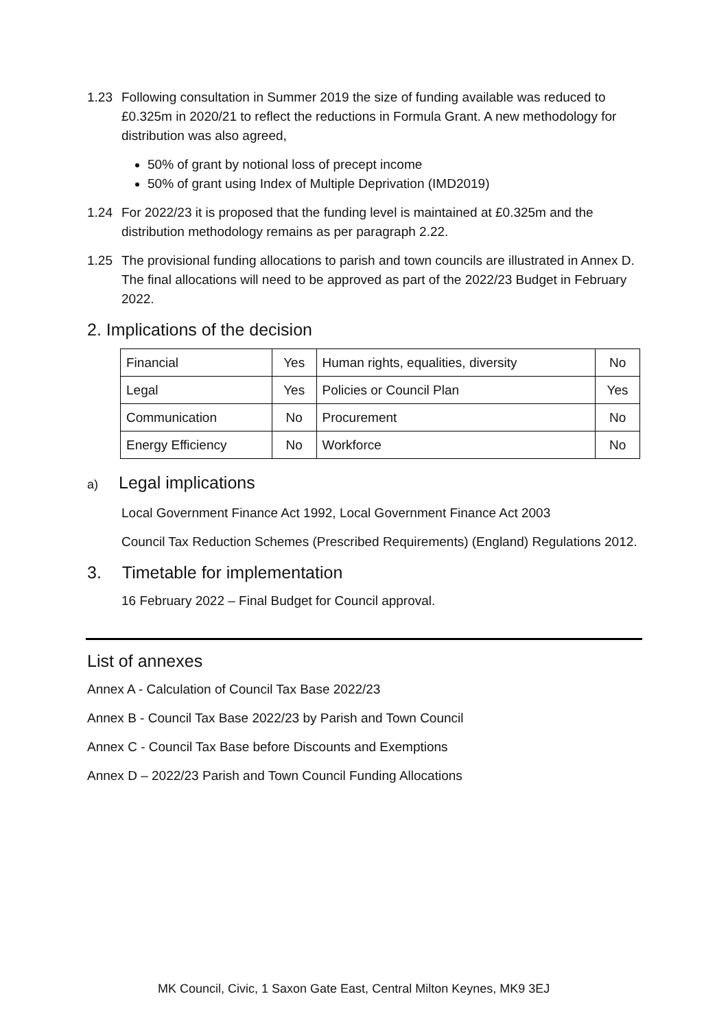1.23 Following consultation in Summer 2019 the size of funding available was reduced to £0.325m in 2020/21 to reflect the reductions in Formula Grant. A new methodology for distribution was also agreed,
50% of grant by notional loss of precept income
50% of grant using Index of Multiple Deprivation (IMD2019)
1.24 For 2022/23 it is proposed that the funding level is maintained at £0.325m and the distribution methodology remains as per paragraph 2.22.
1.25 The provisional funding allocations to parish and town councils are illustrated in Annex D. The final allocations will need to be approved as part of the 2022/23 Budget in February 2022.
2. Implications of the decision
| Financial | Yes | Human rights, equalities, diversity | No |
| Legal | Yes | Policies or Council Plan | Yes |
| Communication | No | Procurement | No |
| Energy Efficiency | No | Workforce | No |
a) Legal implications
Local Government Finance Act 1992, Local Government Finance Act 2003
Council Tax Reduction Schemes (Prescribed Requirements) (England) Regulations 2012.
3. Timetable for implementation
16 February 2022 – Final Budget for Council approval.
List of annexes
Annex A - Calculation of Council Tax Base 2022/23
Annex B - Council Tax Base 2022/23 by Parish and Town Council
Annex C - Council Tax Base before Discounts and Exemptions
Annex D – 2022/23 Parish and Town Council Funding Allocations
MK Council, Civic, 1 Saxon Gate East, Central Milton Keynes, MK9 3EJ